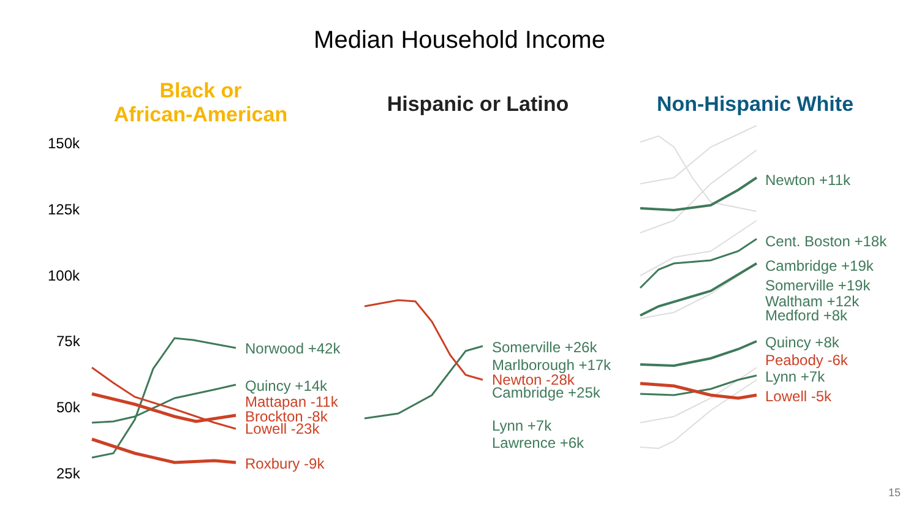Median Household Income
Black or
African-American
Hispanic or Latino
Non-Hispanic White
150k
125k
100k
75k
50k
25k
Norwood +42k
Quincy +14k
Mattapan -11k
Brockton -8k
Lowell -23k
Roxbury -9k
Somerville +26k
Marlborough +17k
Newton -28k
Cambridge +25k
Lynn +7k
Lawrence +6k
Newton +11k
Cent. Boston +18k
Cambridge +19k
Somerville +19k
Waltham +12k
Medford +8k
Quincy +8k
Peabody -6k
Lynn +7k
Lowell -5k
15